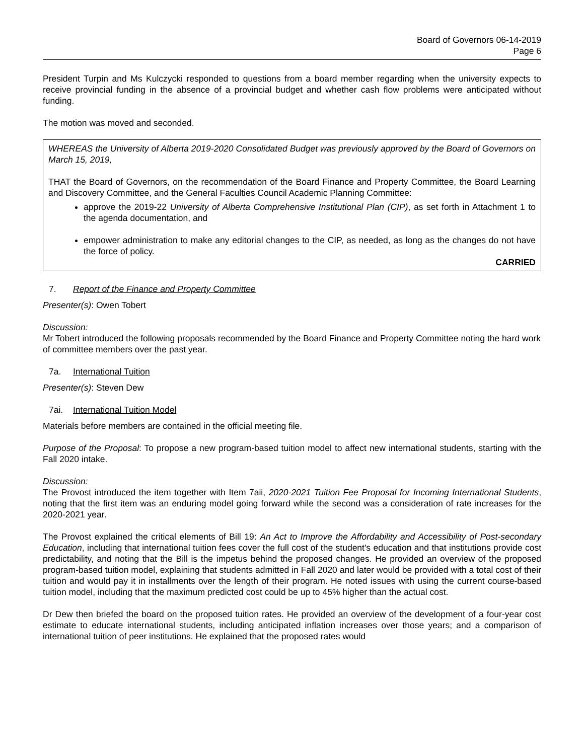Board of Governors 06-14-2019
Page 6
President Turpin and Ms Kulczycki responded to questions from a board member regarding when the university expects to receive provincial funding in the absence of a provincial budget and whether cash flow problems were anticipated without funding.
The motion was moved and seconded.
WHEREAS the University of Alberta 2019-2020 Consolidated Budget was previously approved by the Board of Governors on March 15, 2019,
THAT the Board of Governors, on the recommendation of the Board Finance and Property Committee, the Board Learning and Discovery Committee, and the General Faculties Council Academic Planning Committee:
approve the 2019-22 University of Alberta Comprehensive Institutional Plan (CIP), as set forth in Attachment 1 to the agenda documentation, and
empower administration to make any editorial changes to the CIP, as needed, as long as the changes do not have the force of policy.
CARRIED
7. Report of the Finance and Property Committee
Presenter(s): Owen Tobert
Discussion:
Mr Tobert introduced the following proposals recommended by the Board Finance and Property Committee noting the hard work of committee members over the past year.
7a. International Tuition
Presenter(s): Steven Dew
7ai. International Tuition Model
Materials before members are contained in the official meeting file.
Purpose of the Proposal: To propose a new program-based tuition model to affect new international students, starting with the Fall 2020 intake.
Discussion:
The Provost introduced the item together with Item 7aii, 2020-2021 Tuition Fee Proposal for Incoming International Students, noting that the first item was an enduring model going forward while the second was a consideration of rate increases for the 2020-2021 year.
The Provost explained the critical elements of Bill 19: An Act to Improve the Affordability and Accessibility of Post-secondary Education, including that international tuition fees cover the full cost of the student's education and that institutions provide cost predictability, and noting that the Bill is the impetus behind the proposed changes. He provided an overview of the proposed program-based tuition model, explaining that students admitted in Fall 2020 and later would be provided with a total cost of their tuition and would pay it in installments over the length of their program. He noted issues with using the current course-based tuition model, including that the maximum predicted cost could be up to 45% higher than the actual cost.
Dr Dew then briefed the board on the proposed tuition rates. He provided an overview of the development of a four-year cost estimate to educate international students, including anticipated inflation increases over those years; and a comparison of international tuition of peer institutions. He explained that the proposed rates would